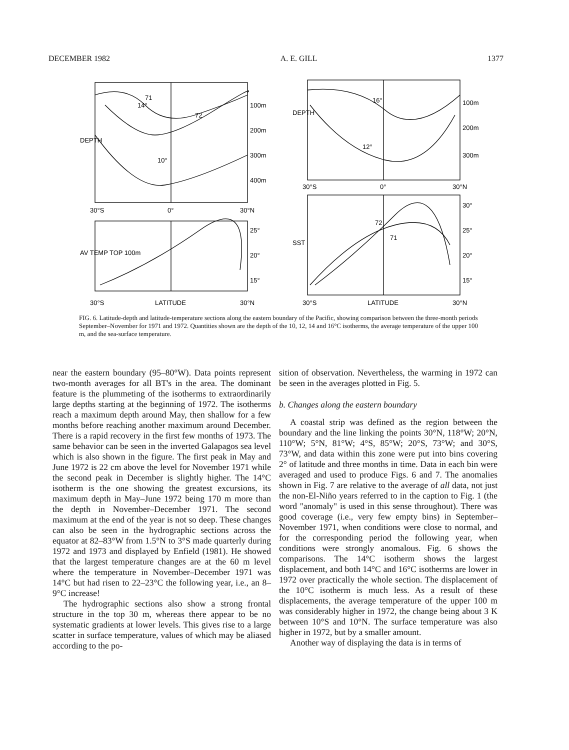DECEMBER 1982 A. E. GILL 1377
100m
200m
300m
400m
30°S
0°
30°N
25°
20°
15°
30°S
LATITUDE
30°N
DEPTH
AV TEMP TOP 100m
100m
200m
300m
30°S
0°
30°N
30°
25°
20°
15°
DEPTH
SST
30°S
LATITUDE
30°N
10°
14°
16°
12°
71
72
72
71
FIG. 6. Latitude-depth and latitude-temperature sections along the eastern boundary of the Pacific, showing comparison between the three-month periods September–November for 1971 and 1972. Quantities shown are the depth of the 10, 12, 14 and 16°C isotherms, the average temperature of the upper 100 m, and the sea-surface temperature.
near the eastern boundary (95–80°W). Data points represent two-month averages for all BT's in the area. The dominant feature is the plummeting of the isotherms to extraordinarily large depths starting at the beginning of 1972. The isotherms reach a maximum depth around May, then shallow for a few months before reaching another maximum around December. There is a rapid recovery in the first few months of 1973. The same behavior can be seen in the inverted Galapagos sea level which is also shown in the figure. The first peak in May and June 1972 is 22 cm above the level for November 1971 while the second peak in December is slightly higher. The 14°C isotherm is the one showing the greatest excursions, its maximum depth in May–June 1972 being 170 m more than the depth in November–December 1971. The second maximum at the end of the year is not so deep. These changes can also be seen in the hydrographic sections across the equator at 82–83°W from 1.5°N to 3°S made quarterly during 1972 and 1973 and displayed by Enfield (1981). He showed that the largest temperature changes are at the 60 m level where the temperature in November–December 1971 was 14°C but had risen to 22–23°C the following year, i.e., an 8–9°C increase!
The hydrographic sections also show a strong frontal structure in the top 30 m, whereas there appear to be no systematic gradients at lower levels. This gives rise to a large scatter in surface temperature, values of which may be aliased according to the po-
sition of observation. Nevertheless, the warming in 1972 can be seen in the averages plotted in Fig. 5.
b. Changes along the eastern boundary
A coastal strip was defined as the region between the boundary and the line linking the points 30°N, 118°W; 20°N, 110°W; 5°N, 81°W; 4°S, 85°W; 20°S, 73°W; and 30°S, 73°W, and data within this zone were put into bins covering 2° of latitude and three months in time. Data in each bin were averaged and used to produce Figs. 6 and 7. The anomalies shown in Fig. 7 are relative to the average of all data, not just the non-El-Niño years referred to in the caption to Fig. 1 (the word "anomaly" is used in this sense throughout). There was good coverage (i.e., very few empty bins) in September–November 1971, when conditions were close to normal, and for the corresponding period the following year, when conditions were strongly anomalous. Fig. 6 shows the comparisons. The 14°C isotherm shows the largest displacement, and both 14°C and 16°C isotherms are lower in 1972 over practically the whole section. The displacement of the 10°C isotherm is much less. As a result of these displacements, the average temperature of the upper 100 m was considerably higher in 1972, the change being about 3 K between 10°S and 10°N. The surface temperature was also higher in 1972, but by a smaller amount.
Another way of displaying the data is in terms of